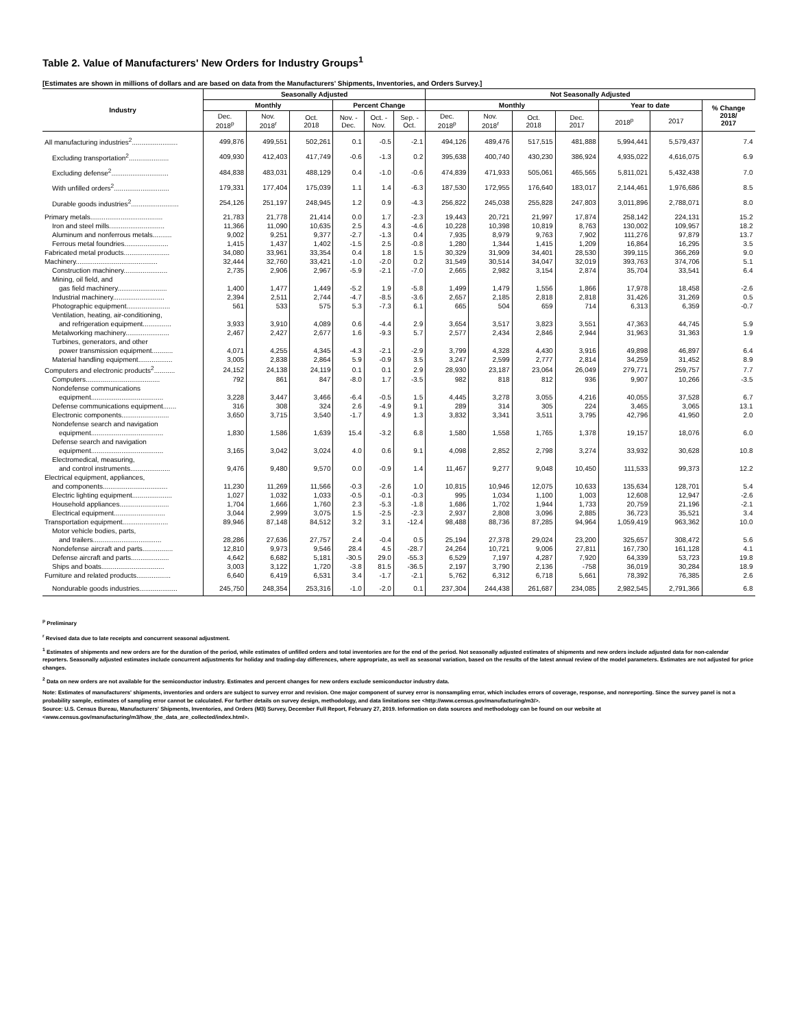Table 2. Value of Manufacturers' New Orders for Industry Groups<sup>1</sup>
[Estimates are shown in millions of dollars and are based on data from the Manufacturers' Shipments, Inventories, and Orders Survey.]
| Industry | Seasonally Adjusted | | | | | | Not Seasonally Adjusted | | | | | | |
| --- | --- | --- | --- | --- | --- | --- | --- | --- | --- | --- | --- | --- | --- |
| | Monthly | | | Percent Change | | | Monthly | | | | Year to date | | % Change 2018/ 2017 |
| | Dec. 2018<sup>p</sup> | Nov. 2018<sup>r</sup> | Oct. 2018 | Nov. - Dec. | Oct. - Nov. | Sep. - Oct. | Dec. 2018<sup>p</sup> | Nov. 2018<sup>r</sup> | Oct. 2018 | Dec. 2017 | 2018<sup>p</sup> | 2017 | |
| All manufacturing industries<sup>2</sup>........................ | 499,876 | 499,551 | 502,261 | 0.1 | -0.5 | -2.1 | 494,126 | 489,476 | 517,515 | 481,888 | 5,994,441 | 5,579,437 | 7.4 |
| Excluding transportation<sup>2</sup>..................... | 409,930 | 412,403 | 417,749 | -0.6 | -1.3 | 0.2 | 395,638 | 400,740 | 430,230 | 386,924 | 4,935,022 | 4,616,075 | 6.9 |
| Excluding defense<sup>2</sup>.............................. | 484,838 | 483,031 | 488,129 | 0.4 | -1.0 | -0.6 | 474,839 | 471,933 | 505,061 | 465,565 | 5,811,021 | 5,432,438 | 7.0 |
| With unfilled orders<sup>2</sup>............................. | 179,331 | 177,404 | 175,039 | 1.1 | 1.4 | -6.3 | 187,530 | 172,955 | 176,640 | 183,017 | 2,144,461 | 1,976,686 | 8.5 |
| Durable goods industries<sup>2</sup>......................... | 254,126 | 251,197 | 248,945 | 1.2 | 0.9 | -4.3 | 256,822 | 245,038 | 255,828 | 247,803 | 3,011,896 | 2,788,071 | 8.0 |
| Primary metals...................................... | 21,783 | 21,778 | 21,414 | 0.0 | 1.7 | -2.3 | 19,443 | 20,721 | 21,997 | 17,874 | 258,142 | 224,131 | 15.2 |
| Iron and steel mills............................. | 11,366 | 11,090 | 10,635 | 2.5 | 4.3 | -4.6 | 10,228 | 10,398 | 10,819 | 8,763 | 130,002 | 109,957 | 18.2 |
| Aluminum and nonferrous metals.......... | 9,002 | 9,251 | 9,377 | -2.7 | -1.3 | 0.4 | 7,935 | 8,979 | 9,763 | 7,902 | 111,276 | 97,879 | 13.7 |
| Ferrous metal foundries....................... | 1,415 | 1,437 | 1,402 | -1.5 | 2.5 | -0.8 | 1,280 | 1,344 | 1,415 | 1,209 | 16,864 | 16,295 | 3.5 |
| Fabricated metal products........................ | 34,080 | 33,961 | 33,354 | 0.4 | 1.8 | 1.5 | 30,329 | 31,909 | 34,401 | 28,530 | 399,115 | 366,269 | 9.0 |
| Machinery........................................... | 32,444 | 32,760 | 33,421 | -1.0 | -2.0 | 0.2 | 31,549 | 30,514 | 34,047 | 32,019 | 393,763 | 374,706 | 5.1 |
| Construction machinery....................... | 2,735 | 2,906 | 2,967 | -5.9 | -2.1 | -7.0 | 2,665 | 2,982 | 3,154 | 2,874 | 35,704 | 33,541 | 6.4 |
| Mining, oil field, and | | | | | | | | | | | | | |
| gas field machinery.......................... | 1,400 | 1,477 | 1,449 | -5.2 | 1.9 | -5.8 | 1,499 | 1,479 | 1,556 | 1,866 | 17,978 | 18,458 | -2.6 |
| Industrial machinery........................... | 2,394 | 2,511 | 2,744 | -4.7 | -8.5 | -3.6 | 2,657 | 2,185 | 2,818 | 2,818 | 31,426 | 31,269 | 0.5 |
| Photographic equipment....................... | 561 | 533 | 575 | 5.3 | -7.3 | 6.1 | 665 | 504 | 659 | 714 | 6,313 | 6,359 | -0.7 |
| Ventilation, heating, air-conditioning, | | | | | | | | | | | | | |
| and refrigeration equipment............... | 3,933 | 3,910 | 4,089 | 0.6 | -4.4 | 2.9 | 3,654 | 3,517 | 3,823 | 3,551 | 47,363 | 44,745 | 5.9 |
| Metalworking machinery....................... | 2,467 | 2,427 | 2,677 | 1.6 | -9.3 | 5.7 | 2,577 | 2,434 | 2,846 | 2,944 | 31,963 | 31,363 | 1.9 |
| Turbines, generators, and other | | | | | | | | | | | | | |
| power transmission equipment........... | 4,071 | 4,255 | 4,345 | -4.3 | -2.1 | -2.9 | 3,799 | 4,328 | 4,430 | 3,916 | 49,898 | 46,897 | 6.4 |
| Material handling equipment.................. | 3,005 | 2,838 | 2,864 | 5.9 | -0.9 | 3.5 | 3,247 | 2,599 | 2,777 | 2,814 | 34,259 | 31,452 | 8.9 |
| Computers and electronic products<sup>2</sup>........... | 24,152 | 24,138 | 24,119 | 0.1 | 0.1 | 2.9 | 28,930 | 23,187 | 23,064 | 26,049 | 279,771 | 259,757 | 7.7 |
| Computers....................................... | 792 | 861 | 847 | -8.0 | 1.7 | -3.5 | 982 | 818 | 812 | 936 | 9,907 | 10,266 | -3.5 |
| Nondefense communications | | | | | | | | | | | | | |
| equipment...................................... | 3,228 | 3,447 | 3,466 | -6.4 | -0.5 | 1.5 | 4,445 | 3,278 | 3,055 | 4,216 | 40,055 | 37,528 | 6.7 |
| Defense communications equipment....... | 316 | 308 | 324 | 2.6 | -4.9 | 9.1 | 289 | 314 | 305 | 224 | 3,465 | 3,065 | 13.1 |
| Electronic components......................... | 3,650 | 3,715 | 3,540 | -1.7 | 4.9 | 1.3 | 3,832 | 3,341 | 3,511 | 3,795 | 42,796 | 41,950 | 2.0 |
| Nondefense search and navigation | | | | | | | | | | | | | |
| equipment...................................... | 1,830 | 1,586 | 1,639 | 15.4 | -3.2 | 6.8 | 1,580 | 1,558 | 1,765 | 1,378 | 19,157 | 18,076 | 6.0 |
| Defense search and navigation | | | | | | | | | | | | | |
| equipment...................................... | 3,165 | 3,042 | 3,024 | 4.0 | 0.6 | 9.1 | 4,098 | 2,852 | 2,798 | 3,274 | 33,932 | 30,628 | 10.8 |
| Electromedical, measuring, | | | | | | | | | | | | | |
| and control instruments..................... | 9,476 | 9,480 | 9,570 | 0.0 | -0.9 | 1.4 | 11,467 | 9,277 | 9,048 | 10,450 | 111,533 | 99,373 | 12.2 |
| Electrical equipment, appliances, | | | | | | | | | | | | | |
| and components.................................. | 11,230 | 11,269 | 11,566 | -0.3 | -2.6 | 1.0 | 10,815 | 10,946 | 12,075 | 10,633 | 135,634 | 128,701 | 5.4 |
| Electric lighting equipment..................... | 1,027 | 1,032 | 1,033 | -0.5 | -0.1 | -0.3 | 995 | 1,034 | 1,100 | 1,003 | 12,608 | 12,947 | -2.6 |
| Household appliances.......................... | 1,704 | 1,666 | 1,760 | 2.3 | -5.3 | -1.8 | 1,686 | 1,702 | 1,944 | 1,733 | 20,759 | 21,196 | -2.1 |
| Electrical equipment........................... | 3,044 | 2,999 | 3,075 | 1.5 | -2.5 | -2.3 | 2,937 | 2,808 | 3,096 | 2,885 | 36,723 | 35,521 | 3.4 |
| Transportation equipment........................ | 89,946 | 87,148 | 84,512 | 3.2 | 3.1 | -12.4 | 98,488 | 88,736 | 87,285 | 94,964 | 1,059,419 | 963,362 | 10.0 |
| Motor vehicle bodies, parts, | | | | | | | | | | | | | |
| and trailers.................................... | 28,286 | 27,636 | 27,757 | 2.4 | -0.4 | 0.5 | 25,194 | 27,378 | 29,024 | 23,200 | 325,657 | 308,472 | 5.6 |
| Nondefense aircraft and parts................ | 12,810 | 9,973 | 9,546 | 28.4 | 4.5 | -28.7 | 24,264 | 10,721 | 9,006 | 27,811 | 167,730 | 161,128 | 4.1 |
| Defense aircraft and parts.................... | 4,642 | 6,682 | 5,181 | -30.5 | 29.0 | -55.3 | 6,529 | 7,197 | 4,287 | 7,920 | 64,339 | 53,723 | 19.8 |
| Ships and boats................................. | 3,003 | 3,122 | 1,720 | -3.8 | 81.5 | -36.5 | 2,197 | 3,790 | 2,136 | -758 | 36,019 | 30,284 | 18.9 |
| Furniture and related products.................. | 6,640 | 6,419 | 6,531 | 3.4 | -1.7 | -2.1 | 5,762 | 6,312 | 6,718 | 5,661 | 78,392 | 76,385 | 2.6 |
| Nondurable goods industries.................... | 245,750 | 248,354 | 253,316 | -1.0 | -2.0 | 0.1 | 237,304 | 244,438 | 261,687 | 234,085 | 2,982,545 | 2,791,366 | 6.8 |
<sup>p</sup> Preliminary
<sup>r</sup> Revised data due to late receipts and concurrent seasonal adjustment.
<sup>1</sup> Estimates of shipments and new orders are for the duration of the period, while estimates of unfilled orders and total inventories are for the end of the period. Not seasonally adjusted estimates of shipments and new orders include adjusted data for non-calendar reporters. Seasonally adjusted estimates include concurrent adjustments for holiday and trading-day differences, where appropriate, as well as seasonal variation, based on the results of the latest annual review of the model parameters. Estimates are not adjusted for price changes.
<sup>2</sup> Data on new orders are not available for the semiconductor industry. Estimates and percent changes for new orders exclude semiconductor industry data.
Note: Estimates of manufacturers' shipments, inventories and orders are subject to survey error and revision. One major component of survey error is nonsampling error, which includes errors of coverage, response, and nonreporting. Since the survey panel is not a probability sample, estimates of sampling error cannot be calculated. For further details on survey design, methodology, and data limitations see <http://www.census.gov/manufacturing/m3/>.
Source: U.S. Census Bureau, Manufacturers' Shipments, Inventories, and Orders (M3) Survey, December Full Report, February 27, 2019. Information on data sources and methodology can be found on our website at <www.census.gov/manufacturing/m3/how_the_data_are_collected/index.html>.